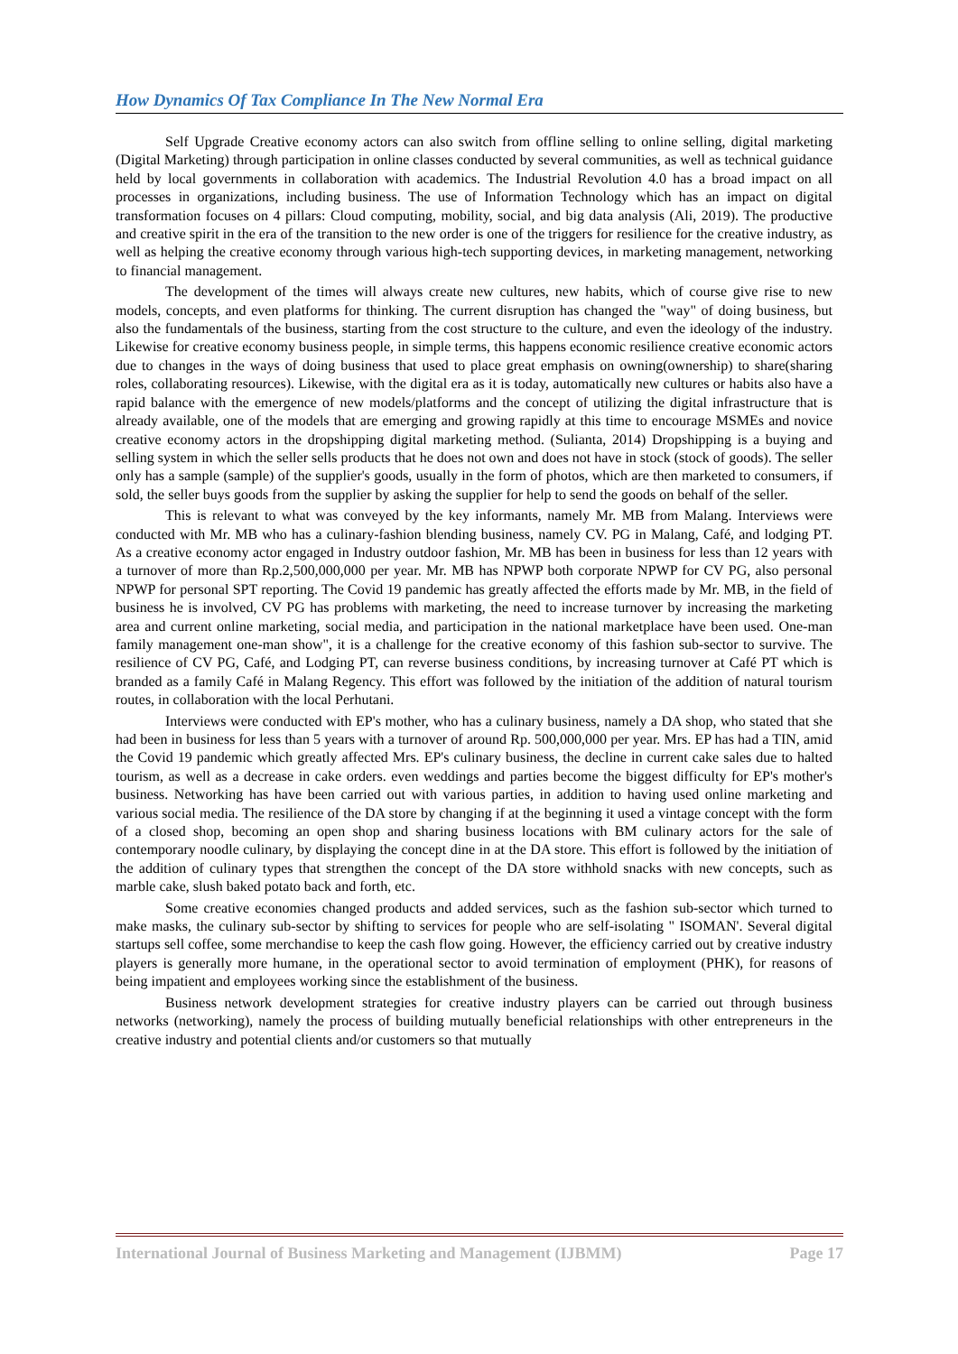How Dynamics Of Tax Compliance In The New Normal Era
Self Upgrade Creative economy actors can also switch from offline selling to online selling, digital marketing (Digital Marketing) through participation in online classes conducted by several communities, as well as technical guidance held by local governments in collaboration with academics. The Industrial Revolution 4.0 has a broad impact on all processes in organizations, including business. The use of Information Technology which has an impact on digital transformation focuses on 4 pillars: Cloud computing, mobility, social, and big data analysis (Ali, 2019). The productive and creative spirit in the era of the transition to the new order is one of the triggers for resilience for the creative industry, as well as helping the creative economy through various high-tech supporting devices, in marketing management, networking to financial management.
The development of the times will always create new cultures, new habits, which of course give rise to new models, concepts, and even platforms for thinking. The current disruption has changed the "way" of doing business, but also the fundamentals of the business, starting from the cost structure to the culture, and even the ideology of the industry. Likewise for creative economy business people, in simple terms, this happens economic resilience creative economic actors due to changes in the ways of doing business that used to place great emphasis on owning(ownership) to share(sharing roles, collaborating resources). Likewise, with the digital era as it is today, automatically new cultures or habits also have a rapid balance with the emergence of new models/platforms and the concept of utilizing the digital infrastructure that is already available, one of the models that are emerging and growing rapidly at this time to encourage MSMEs and novice creative economy actors in the dropshipping digital marketing method. (Sulianta, 2014) Dropshipping is a buying and selling system in which the seller sells products that he does not own and does not have in stock (stock of goods). The seller only has a sample (sample) of the supplier's goods, usually in the form of photos, which are then marketed to consumers, if sold, the seller buys goods from the supplier by asking the supplier for help to send the goods on behalf of the seller.
This is relevant to what was conveyed by the key informants, namely Mr. MB from Malang. Interviews were conducted with Mr. MB who has a culinary-fashion blending business, namely CV. PG in Malang, Café, and lodging PT. As a creative economy actor engaged in Industry outdoor fashion, Mr. MB has been in business for less than 12 years with a turnover of more than Rp.2,500,000,000 per year. Mr. MB has NPWP both corporate NPWP for CV PG, also personal NPWP for personal SPT reporting. The Covid 19 pandemic has greatly affected the efforts made by Mr. MB, in the field of business he is involved, CV PG has problems with marketing, the need to increase turnover by increasing the marketing area and current online marketing, social media, and participation in the national marketplace have been used. One-man family management one-man show", it is a challenge for the creative economy of this fashion sub-sector to survive. The resilience of CV PG, Café, and Lodging PT, can reverse business conditions, by increasing turnover at Café PT which is branded as a family Café in Malang Regency. This effort was followed by the initiation of the addition of natural tourism routes, in collaboration with the local Perhutani.
Interviews were conducted with EP's mother, who has a culinary business, namely a DA shop, who stated that she had been in business for less than 5 years with a turnover of around Rp. 500,000,000 per year. Mrs. EP has had a TIN, amid the Covid 19 pandemic which greatly affected Mrs. EP's culinary business, the decline in current cake sales due to halted tourism, as well as a decrease in cake orders. even weddings and parties become the biggest difficulty for EP's mother's business. Networking has have been carried out with various parties, in addition to having used online marketing and various social media. The resilience of the DA store by changing if at the beginning it used a vintage concept with the form of a closed shop, becoming an open shop and sharing business locations with BM culinary actors for the sale of contemporary noodle culinary, by displaying the concept dine in at the DA store. This effort is followed by the initiation of the addition of culinary types that strengthen the concept of the DA store withhold snacks with new concepts, such as marble cake, slush baked potato back and forth, etc.
Some creative economies changed products and added services, such as the fashion sub-sector which turned to make masks, the culinary sub-sector by shifting to services for people who are self-isolating " ISOMAN'. Several digital startups sell coffee, some merchandise to keep the cash flow going. However, the efficiency carried out by creative industry players is generally more humane, in the operational sector to avoid termination of employment (PHK), for reasons of being impatient and employees working since the establishment of the business.
Business network development strategies for creative industry players can be carried out through business networks (networking), namely the process of building mutually beneficial relationships with other entrepreneurs in the creative industry and potential clients and/or customers so that mutually
International Journal of Business Marketing and Management (IJBMM) Page 17